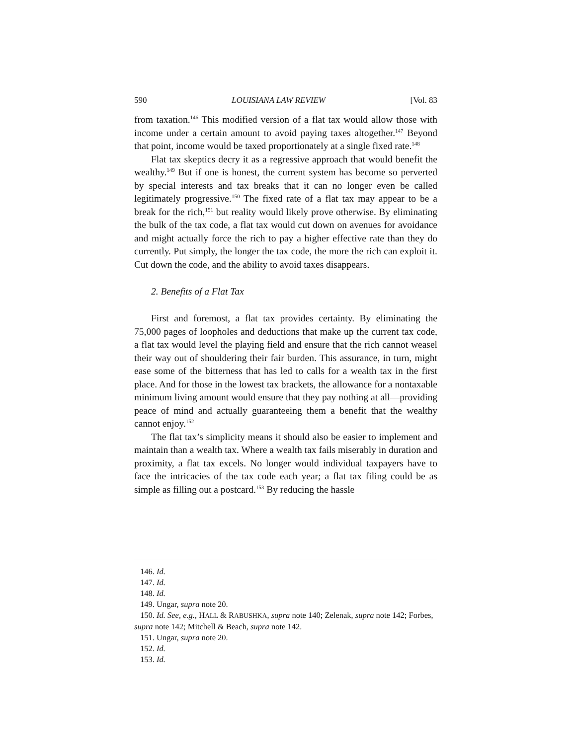590 LOUISIANA LAW REVIEW [Vol. 83
from taxation.<sup>146</sup> This modified version of a flat tax would allow those with income under a certain amount to avoid paying taxes altogether.<sup>147</sup> Beyond that point, income would be taxed proportionately at a single fixed rate.<sup>148</sup>
Flat tax skeptics decry it as a regressive approach that would benefit the wealthy.<sup>149</sup> But if one is honest, the current system has become so perverted by special interests and tax breaks that it can no longer even be called legitimately progressive.<sup>150</sup> The fixed rate of a flat tax may appear to be a break for the rich,<sup>151</sup> but reality would likely prove otherwise. By eliminating the bulk of the tax code, a flat tax would cut down on avenues for avoidance and might actually force the rich to pay a higher effective rate than they do currently. Put simply, the longer the tax code, the more the rich can exploit it. Cut down the code, and the ability to avoid taxes disappears.
2. Benefits of a Flat Tax
First and foremost, a flat tax provides certainty. By eliminating the 75,000 pages of loopholes and deductions that make up the current tax code, a flat tax would level the playing field and ensure that the rich cannot weasel their way out of shouldering their fair burden. This assurance, in turn, might ease some of the bitterness that has led to calls for a wealth tax in the first place. And for those in the lowest tax brackets, the allowance for a nontaxable minimum living amount would ensure that they pay nothing at all—providing peace of mind and actually guaranteeing them a benefit that the wealthy cannot enjoy.<sup>152</sup>
The flat tax’s simplicity means it should also be easier to implement and maintain than a wealth tax. Where a wealth tax fails miserably in duration and proximity, a flat tax excels. No longer would individual taxpayers have to face the intricacies of the tax code each year; a flat tax filing could be as simple as filling out a postcard.<sup>153</sup> By reducing the hassle
146. Id.
147. Id.
148. Id.
149. Ungar, supra note 20.
150. Id. See, e.g., HALL & RABUSHKA, supra note 140; Zelenak, supra note 142; Forbes, supra note 142; Mitchell & Beach, supra note 142.
151. Ungar, supra note 20.
152. Id.
153. Id.